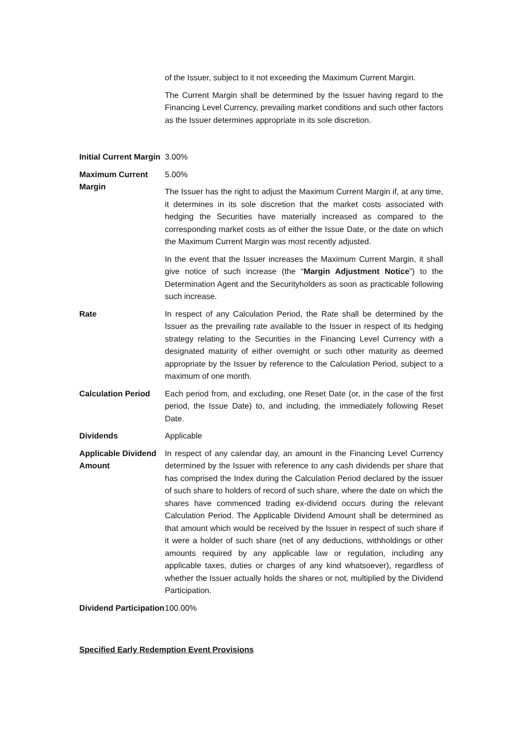of the Issuer, subject to it not exceeding the Maximum Current Margin.
The Current Margin shall be determined by the Issuer having regard to the Financing Level Currency, prevailing market conditions and such other factors as the Issuer determines appropriate in its sole discretion.
Initial Current Margin
3.00%
Maximum Current Margin
5.00%
The Issuer has the right to adjust the Maximum Current Margin if, at any time, it determines in its sole discretion that the market costs associated with hedging the Securities have materially increased as compared to the corresponding market costs as of either the Issue Date, or the date on which the Maximum Current Margin was most recently adjusted.
In the event that the Issuer increases the Maximum Current Margin, it shall give notice of such increase (the “Margin Adjustment Notice”) to the Determination Agent and the Securityholders as soon as practicable following such increase.
Rate In respect of any Calculation Period, the Rate shall be determined by the Issuer as the prevailing rate available to the Issuer in respect of its hedging strategy relating to the Securities in the Financing Level Currency with a designated maturity of either overnight or such other maturity as deemed appropriate by the Issuer by reference to the Calculation Period, subject to a maximum of one month.
Calculation Period
Each period from, and excluding, one Reset Date (or, in the case of the first period, the Issue Date) to, and including, the immediately following Reset Date.
Dividends Applicable
Applicable Dividend Amount
In respect of any calendar day, an amount in the Financing Level Currency determined by the Issuer with reference to any cash dividends per share that has comprised the Index during the Calculation Period declared by the issuer of such share to holders of record of such share, where the date on which the shares have commenced trading ex-dividend occurs during the relevant Calculation Period. The Applicable Dividend Amount shall be determined as that amount which would be received by the Issuer in respect of such share if it were a holder of such share (net of any deductions, withholdings or other amounts required by any applicable law or regulation, including any applicable taxes, duties or charges of any kind whatsoever), regardless of whether the Issuer actually holds the shares or not, multiplied by the Dividend Participation.
Dividend Participation
100.00%
Specified Early Redemption Event Provisions